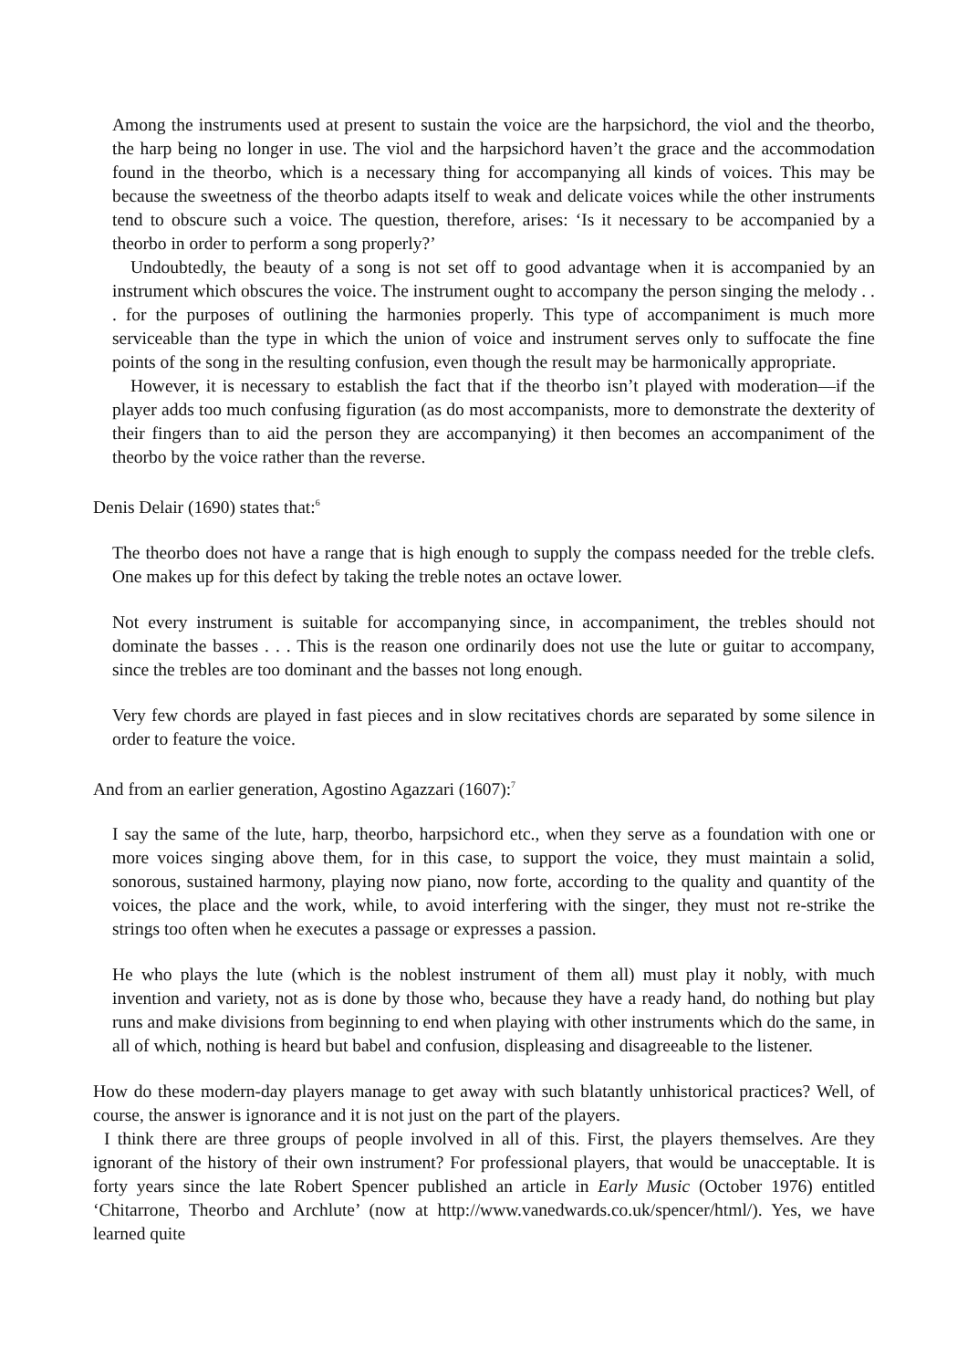Among the instruments used at present to sustain the voice are the harpsichord, the viol and the theorbo, the harp being no longer in use. The viol and the harpsichord haven’t the grace and the accommodation found in the theorbo, which is a necessary thing for accompanying all kinds of voices. This may be because the sweetness of the theorbo adapts itself to weak and delicate voices while the other instruments tend to obscure such a voice. The question, therefore, arises: ‘Is it necessary to be accompanied by a theorbo in order to perform a song properly?’
Undoubtedly, the beauty of a song is not set off to good advantage when it is accompanied by an instrument which obscures the voice. The instrument ought to accompany the person singing the melody . . . for the purposes of outlining the harmonies properly. This type of accompaniment is much more serviceable than the type in which the union of voice and instrument serves only to suffocate the fine points of the song in the resulting confusion, even though the result may be harmonically appropriate.
However, it is necessary to establish the fact that if the theorbo isn’t played with moderation—if the player adds too much confusing figuration (as do most accompanists, more to demonstrate the dexterity of their fingers than to aid the person they are accompanying) it then becomes an accompaniment of the theorbo by the voice rather than the reverse.
Denis Delair (1690) states that:<sup>6</sup>
The theorbo does not have a range that is high enough to supply the compass needed for the treble clefs. One makes up for this defect by taking the treble notes an octave lower.
Not every instrument is suitable for accompanying since, in accompaniment, the trebles should not dominate the basses . . . This is the reason one ordinarily does not use the lute or guitar to accompany, since the trebles are too dominant and the basses not long enough.
Very few chords are played in fast pieces and in slow recitatives chords are separated by some silence in order to feature the voice.
And from an earlier generation, Agostino Agazzari (1607):<sup>7</sup>
I say the same of the lute, harp, theorbo, harpsichord etc., when they serve as a foundation with one or more voices singing above them, for in this case, to support the voice, they must maintain a solid, sonorous, sustained harmony, playing now piano, now forte, according to the quality and quantity of the voices, the place and the work, while, to avoid interfering with the singer, they must not re-strike the strings too often when he executes a passage or expresses a passion.
He who plays the lute (which is the noblest instrument of them all) must play it nobly, with much invention and variety, not as is done by those who, because they have a ready hand, do nothing but play runs and make divisions from beginning to end when playing with other instruments which do the same, in all of which, nothing is heard but babel and confusion, displeasing and disagreeable to the listener.
How do these modern-day players manage to get away with such blatantly unhistorical practices? Well, of course, the answer is ignorance and it is not just on the part of the players.
I think there are three groups of people involved in all of this. First, the players themselves. Are they ignorant of the history of their own instrument? For professional players, that would be unacceptable. It is forty years since the late Robert Spencer published an article in Early Music (October 1976) entitled ‘Chitarrone, Theorbo and Archlute’ (now at http://www.vanedwards.co.uk/spencer/html/). Yes, we have learned quite